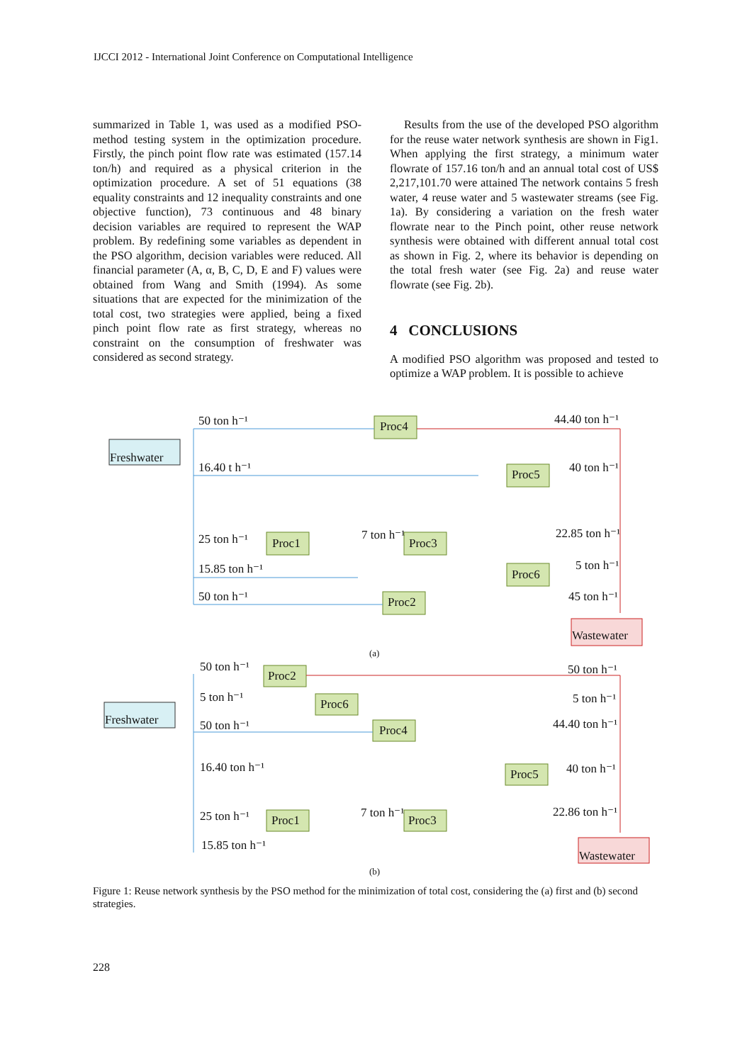IJCCI 2012 - International Joint Conference on Computational Intelligence
summarized in Table 1, was used as a modified PSO-method testing system in the optimization procedure. Firstly, the pinch point flow rate was estimated (157.14 ton/h) and required as a physical criterion in the optimization procedure. A set of 51 equations (38 equality constraints and 12 inequality constraints and one objective function), 73 continuous and 48 binary decision variables are required to represent the WAP problem. By redefining some variables as dependent in the PSO algorithm, decision variables were reduced. All financial parameter (A, α, B, C, D, E and F) values were obtained from Wang and Smith (1994). As some situations that are expected for the minimization of the total cost, two strategies were applied, being a fixed pinch point flow rate as first strategy, whereas no constraint on the consumption of freshwater was considered as second strategy.
Results from the use of the developed PSO algorithm for the reuse water network synthesis are shown in Fig1. When applying the first strategy, a minimum water flowrate of 157.16 ton/h and an annual total cost of US$ 2,217,101.70 were attained The network contains 5 fresh water, 4 reuse water and 5 wastewater streams (see Fig. 1a). By considering a variation on the fresh water flowrate near to the Pinch point, other reuse network synthesis were obtained with different annual total cost as shown in Fig. 2, where its behavior is depending on the total fresh water (see Fig. 2a) and reuse water flowrate (see Fig. 2b).
4 CONCLUSIONS
A modified PSO algorithm was proposed and tested to optimize a WAP problem. It is possible to achieve
50 ton h⁻¹
Proc4
Freshwater
16.40 t h⁻¹
44.40 ton h⁻¹
Proc5
40 ton h⁻¹
25 ton h⁻¹
Proc1
7 ton h⁻¹
Proc3
22.85 ton h⁻¹
15.85 ton h⁻¹
Proc6
5 ton h⁻¹
50 ton h⁻¹
Proc2
45 ton h⁻¹
Wastewater
(a)
50 ton h⁻¹
Proc2
50 ton h⁻¹
5 ton h⁻¹
Proc6
5 ton h⁻¹
Freshwater
50 ton h⁻¹
Proc4
44.40 ton h⁻¹
16.40 ton h⁻¹
Proc5
40 ton h⁻¹
25 ton h⁻¹
Proc1
7 ton h⁻¹
Proc3
22.86 ton h⁻¹
15.85 ton h⁻¹
Wastewater
(b)
Figure 1: Reuse network synthesis by the PSO method for the minimization of total cost, considering the (a) first and (b) second strategies.
228